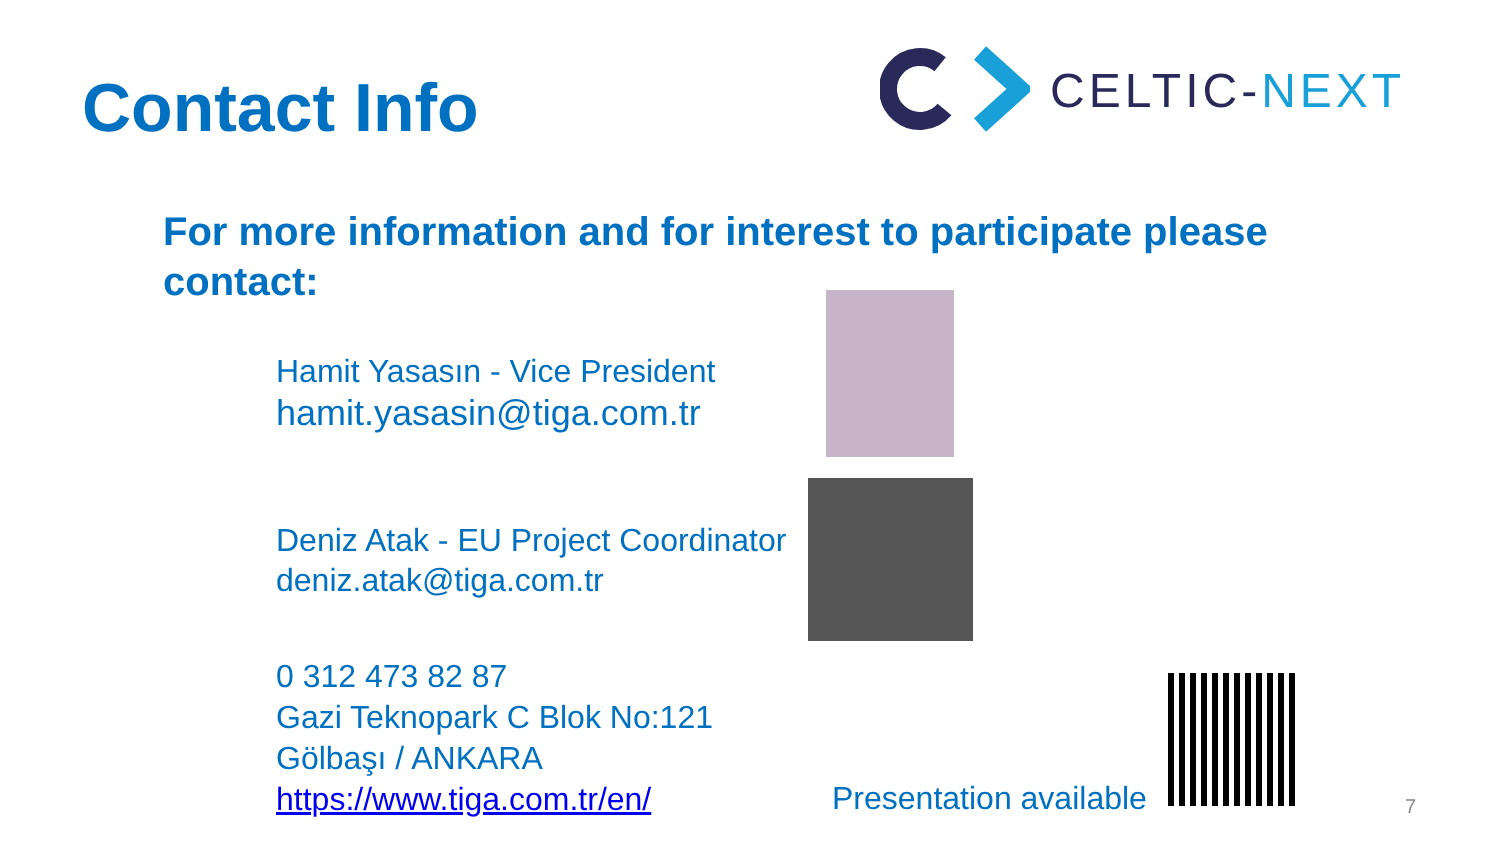Contact Info
CELTIC-NEXT
For more information and for interest to participate please contact:
Hamit Yasasın - Vice President
hamit.yasasin@tiga.com.tr
Deniz Atak - EU Project Coordinator
deniz.atak@tiga.com.tr
0 312 473 82 87
Gazi Teknopark C Blok No:121
Gölbaşı / ANKARA
https://www.tiga.com.tr/en/
Presentation available 7